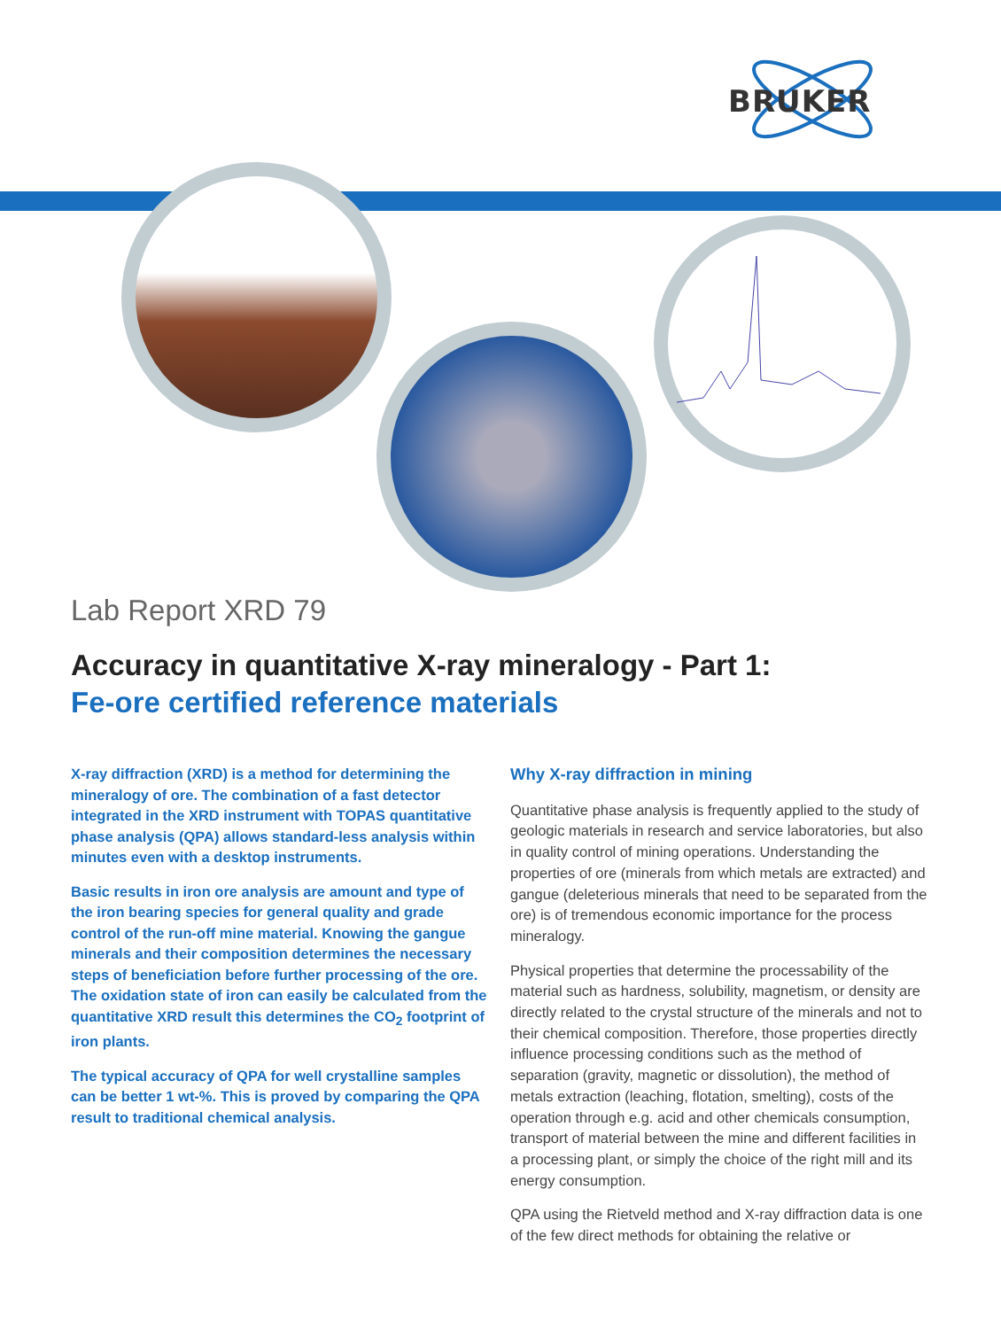BRUKER
Lab Report XRD 79
Accuracy in quantitative X-ray mineralogy - Part 1:
Fe-ore certified reference materials
X-ray diffraction (XRD) is a method for determining the mineralogy of ore. The combination of a fast detector integrated in the XRD instrument with TOPAS quantitative phase analysis (QPA) allows standard-less analysis within minutes even with a desktop instruments.
Basic results in iron ore analysis are amount and type of the iron bearing species for general quality and grade control of the run-off mine material. Knowing the gangue minerals and their composition determines the necessary steps of beneficiation before further processing of the ore. The oxidation state of iron can easily be calculated from the quantitative XRD result this determines the CO<sub>2</sub> footprint of iron plants.
The typical accuracy of QPA for well crystalline samples can be better 1 wt-%. This is proved by comparing the QPA result to traditional chemical analysis.
Why X-ray diffraction in mining
Quantitative phase analysis is frequently applied to the study of geologic materials in research and service laboratories, but also in quality control of mining operations. Understanding the properties of ore (minerals from which metals are extracted) and gangue (deleterious minerals that need to be separated from the ore) is of tremendous economic importance for the process mineralogy.
Physical properties that determine the processability of the material such as hardness, solubility, magnetism, or density are directly related to the crystal structure of the minerals and not to their chemical composition. Therefore, those properties directly influence processing conditions such as the method of separation (gravity, magnetic or dissolution), the method of metals extraction (leaching, flotation, smelting), costs of the operation through e.g. acid and other chemicals consumption, transport of material between the mine and different facilities in a processing plant, or simply the choice of the right mill and its energy consumption.
QPA using the Rietveld method and X-ray diffraction data is one of the few direct methods for obtaining the relative or